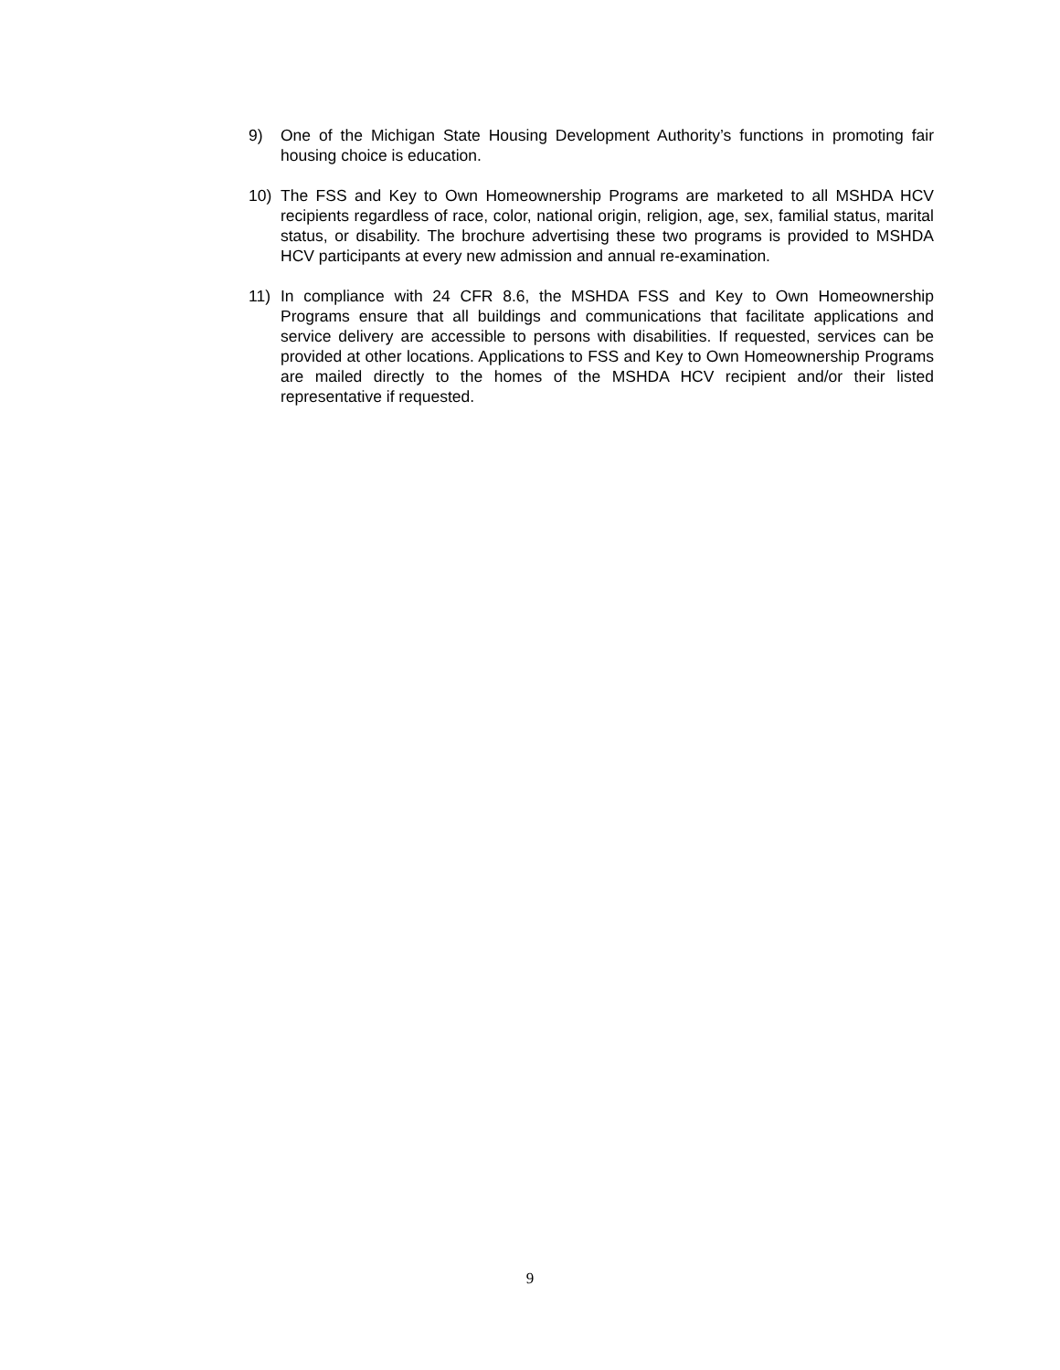9) One of the Michigan State Housing Development Authority’s functions in promoting fair housing choice is education.
10) The FSS and Key to Own Homeownership Programs are marketed to all MSHDA HCV recipients regardless of race, color, national origin, religion, age, sex, familial status, marital status, or disability. The brochure advertising these two programs is provided to MSHDA HCV participants at every new admission and annual re-examination.
11) In compliance with 24 CFR 8.6, the MSHDA FSS and Key to Own Homeownership Programs ensure that all buildings and communications that facilitate applications and service delivery are accessible to persons with disabilities. If requested, services can be provided at other locations. Applications to FSS and Key to Own Homeownership Programs are mailed directly to the homes of the MSHDA HCV recipient and/or their listed representative if requested.
9